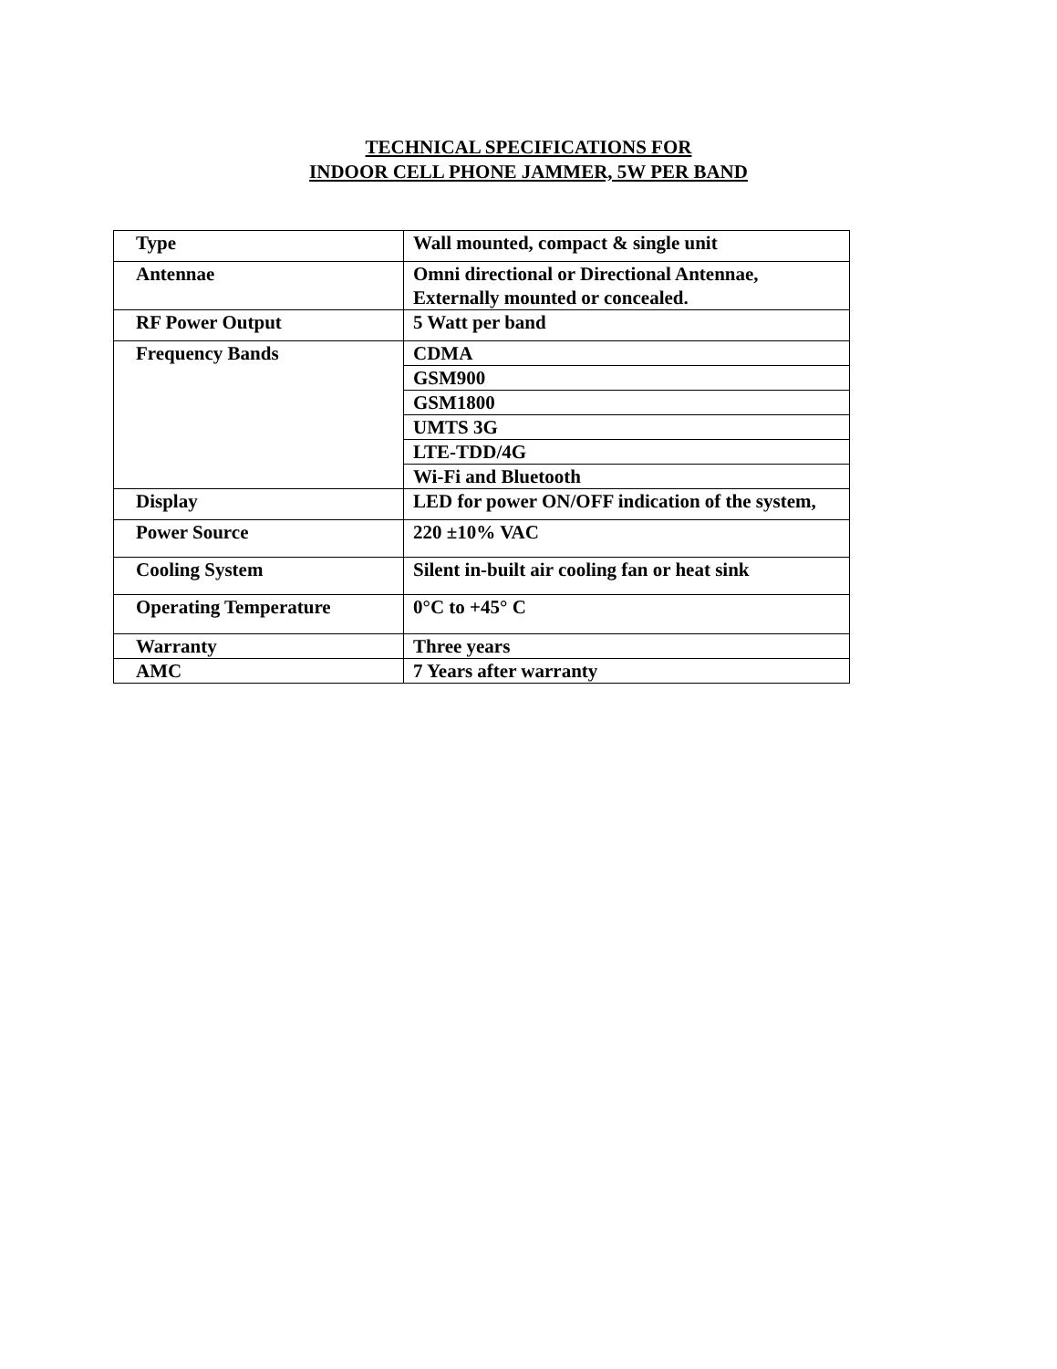TECHNICAL SPECIFICATIONS FOR
INDOOR CELL PHONE JAMMER, 5W PER BAND
| Type | Wall mounted, compact & single unit |
| Antennae | Omni directional or Directional Antennae, Externally mounted or concealed. |
| RF Power Output | 5 Watt per band |
| Frequency Bands | CDMA |
| | GSM900 |
| | GSM1800 |
| | UMTS 3G |
| | LTE-TDD/4G |
| | Wi-Fi and Bluetooth |
| Display | LED for power ON/OFF indication of the system, |
| Power Source | 220 ±10% VAC |
| Cooling System | Silent in-built air cooling fan or heat sink |
| Operating Temperature | 0°C to +45° C |
| Warranty | Three years |
| AMC | 7 Years after warranty |